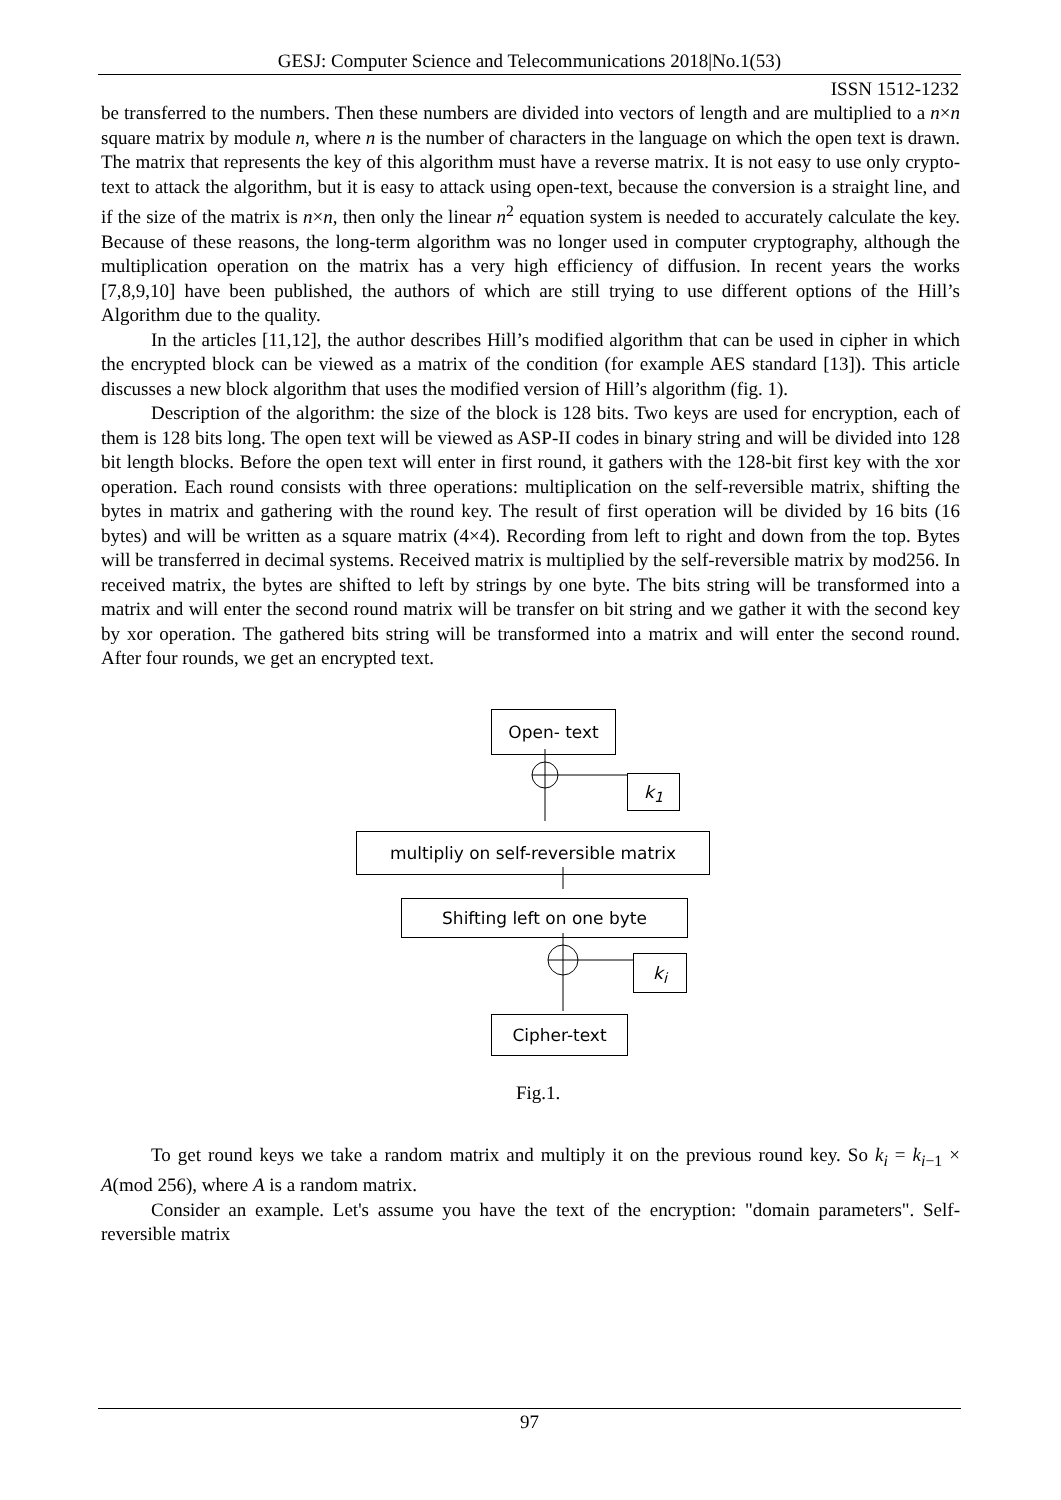GESJ: Computer Science and Telecommunications 2018|No.1(53)
ISSN 1512-1232
be transferred to the numbers. Then these numbers are divided into vectors of length and are multiplied to a n×n square matrix by module n, where n is the number of characters in the language on which the open text is drawn. The matrix that represents the key of this algorithm must have a reverse matrix. It is not easy to use only crypto-text to attack the algorithm, but it is easy to attack using open-text, because the conversion is a straight line, and if the size of the matrix is n×n, then only the linear n<sup>2</sup> equation system is needed to accurately calculate the key. Because of these reasons, the long-term algorithm was no longer used in computer cryptography, although the multiplication operation on the matrix has a very high efficiency of diffusion. In recent years the works [7,8,9,10] have been published, the authors of which are still trying to use different options of the Hill’s Algorithm due to the quality.
In the articles [11,12], the author describes Hill’s modified algorithm that can be used in cipher in which the encrypted block can be viewed as a matrix of the condition (for example AES standard [13]). This article discusses a new block algorithm that uses the modified version of Hill’s algorithm (fig. 1).
Description of the algorithm: the size of the block is 128 bits. Two keys are used for encryption, each of them is 128 bits long. The open text will be viewed as ASP-II codes in binary string and will be divided into 128 bit length blocks. Before the open text will enter in first round, it gathers with the 128-bit first key with the xor operation. Each round consists with three operations: multiplication on the self-reversible matrix, shifting the bytes in matrix and gathering with the round key. The result of first operation will be divided by 16 bits (16 bytes) and will be written as a square matrix (4×4). Recording from left to right and down from the top. Bytes will be transferred in decimal systems. Received matrix is multiplied by the self-reversible matrix by mod256. In received matrix, the bytes are shifted to left by strings by one byte. The bits string will be transformed into a matrix and will enter the second round matrix will be transfer on bit string and we gather it with the second key by xor operation. The gathered bits string will be transformed into a matrix and will enter the second round. After four rounds, we get an encrypted text.
Open- text
k<sub>1</sub>
multipliy on self-reversible matrix
Shifting left on one byte
k<sub>i</sub>
Cipher-text
Fig.1.
To get round keys we take a random matrix and multiply it on the previous round key. So k<sub>i</sub> = k<sub>i−1</sub> × A(mod 256), where A is a random matrix.
Consider an example. Let's assume you have the text of the encryption: "domain parameters". Self-reversible matrix
97